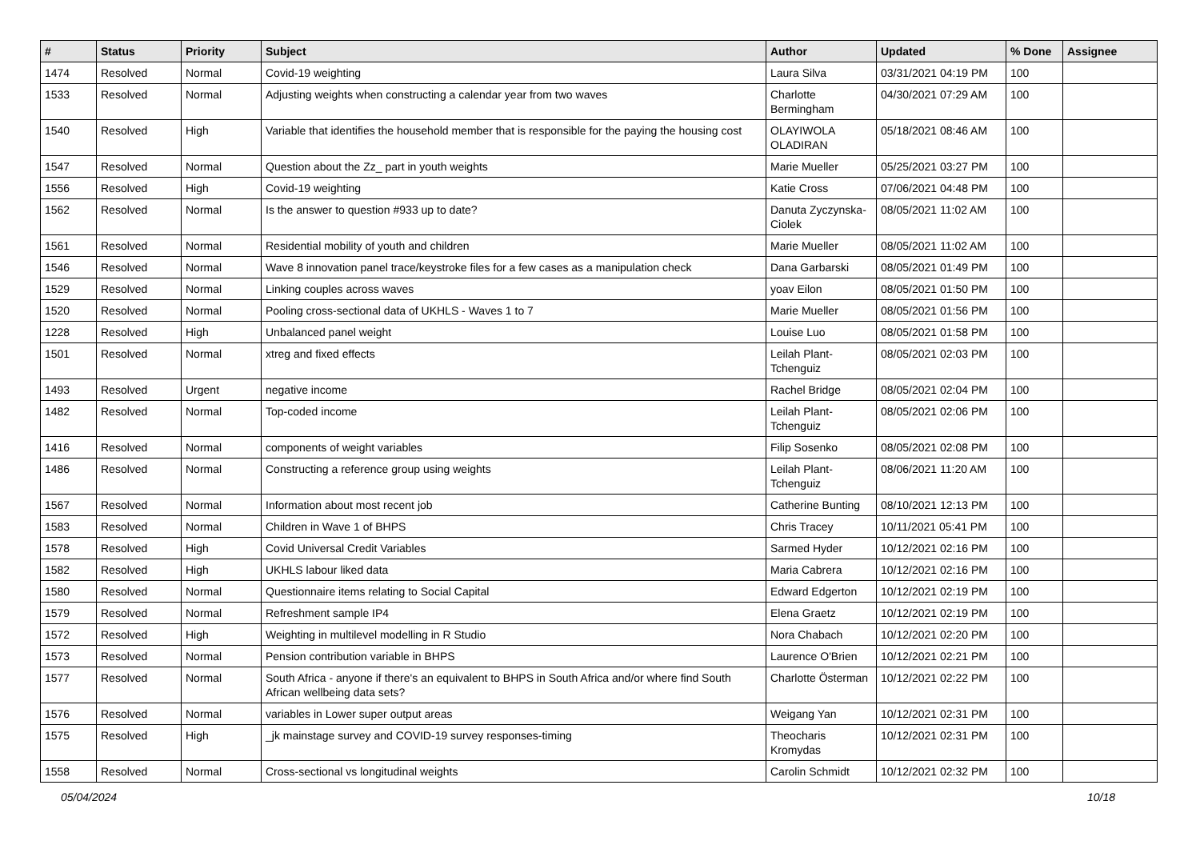| # | Status | Priority | Subject | Author | Updated | % Done | Assignee |
| --- | --- | --- | --- | --- | --- | --- | --- |
| 1474 | Resolved | Normal | Covid-19 weighting | Laura Silva | 03/31/2021 04:19 PM | 100 | |
| 1533 | Resolved | Normal | Adjusting weights when constructing a calendar year from two waves | Charlotte Bermingham | 04/30/2021 07:29 AM | 100 | |
| 1540 | Resolved | High | Variable that identifies the household member that is responsible for the paying the housing cost | OLAYIWOLA OLADIRAN | 05/18/2021 08:46 AM | 100 | |
| 1547 | Resolved | Normal | Question about the Zz_ part in youth weights | Marie Mueller | 05/25/2021 03:27 PM | 100 | |
| 1556 | Resolved | High | Covid-19 weighting | Katie Cross | 07/06/2021 04:48 PM | 100 | |
| 1562 | Resolved | Normal | Is the answer to question #933 up to date? | Danuta Zyczynska-Ciolek | 08/05/2021 11:02 AM | 100 | |
| 1561 | Resolved | Normal | Residential mobility of youth and children | Marie Mueller | 08/05/2021 11:02 AM | 100 | |
| 1546 | Resolved | Normal | Wave 8 innovation panel trace/keystroke files for a few cases as a manipulation check | Dana Garbarski | 08/05/2021 01:49 PM | 100 | |
| 1529 | Resolved | Normal | Linking couples across waves | yoav Eilon | 08/05/2021 01:50 PM | 100 | |
| 1520 | Resolved | Normal | Pooling cross-sectional data of UKHLS - Waves 1 to 7 | Marie Mueller | 08/05/2021 01:56 PM | 100 | |
| 1228 | Resolved | High | Unbalanced panel weight | Louise Luo | 08/05/2021 01:58 PM | 100 | |
| 1501 | Resolved | Normal | xtreg and fixed effects | Leilah Plant-Tchenguiz | 08/05/2021 02:03 PM | 100 | |
| 1493 | Resolved | Urgent | negative income | Rachel Bridge | 08/05/2021 02:04 PM | 100 | |
| 1482 | Resolved | Normal | Top-coded income | Leilah Plant-Tchenguiz | 08/05/2021 02:06 PM | 100 | |
| 1416 | Resolved | Normal | components of weight variables | Filip Sosenko | 08/05/2021 02:08 PM | 100 | |
| 1486 | Resolved | Normal | Constructing a reference group using weights | Leilah Plant-Tchenguiz | 08/06/2021 11:20 AM | 100 | |
| 1567 | Resolved | Normal | Information about most recent job | Catherine Bunting | 08/10/2021 12:13 PM | 100 | |
| 1583 | Resolved | Normal | Children in Wave 1 of BHPS | Chris Tracey | 10/11/2021 05:41 PM | 100 | |
| 1578 | Resolved | High | Covid Universal Credit Variables | Sarmed Hyder | 10/12/2021 02:16 PM | 100 | |
| 1582 | Resolved | High | UKHLS labour liked data | Maria Cabrera | 10/12/2021 02:16 PM | 100 | |
| 1580 | Resolved | Normal | Questionnaire items relating to Social Capital | Edward Edgerton | 10/12/2021 02:19 PM | 100 | |
| 1579 | Resolved | Normal | Refreshment sample IP4 | Elena Graetz | 10/12/2021 02:19 PM | 100 | |
| 1572 | Resolved | High | Weighting in multilevel modelling in R Studio | Nora Chabach | 10/12/2021 02:20 PM | 100 | |
| 1573 | Resolved | Normal | Pension contribution variable in BHPS | Laurence O'Brien | 10/12/2021 02:21 PM | 100 | |
| 1577 | Resolved | Normal | South Africa - anyone if there's an equivalent to BHPS in South Africa and/or where find South African wellbeing data sets? | Charlotte Österman | 10/12/2021 02:22 PM | 100 | |
| 1576 | Resolved | Normal | variables in Lower super output areas | Weigang Yan | 10/12/2021 02:31 PM | 100 | |
| 1575 | Resolved | High | _jk mainstage survey and COVID-19 survey responses-timing | Theocharis Kromydas | 10/12/2021 02:31 PM | 100 | |
| 1558 | Resolved | Normal | Cross-sectional vs longitudinal weights | Carolin Schmidt | 10/12/2021 02:32 PM | 100 | |
05/04/2024 10/18